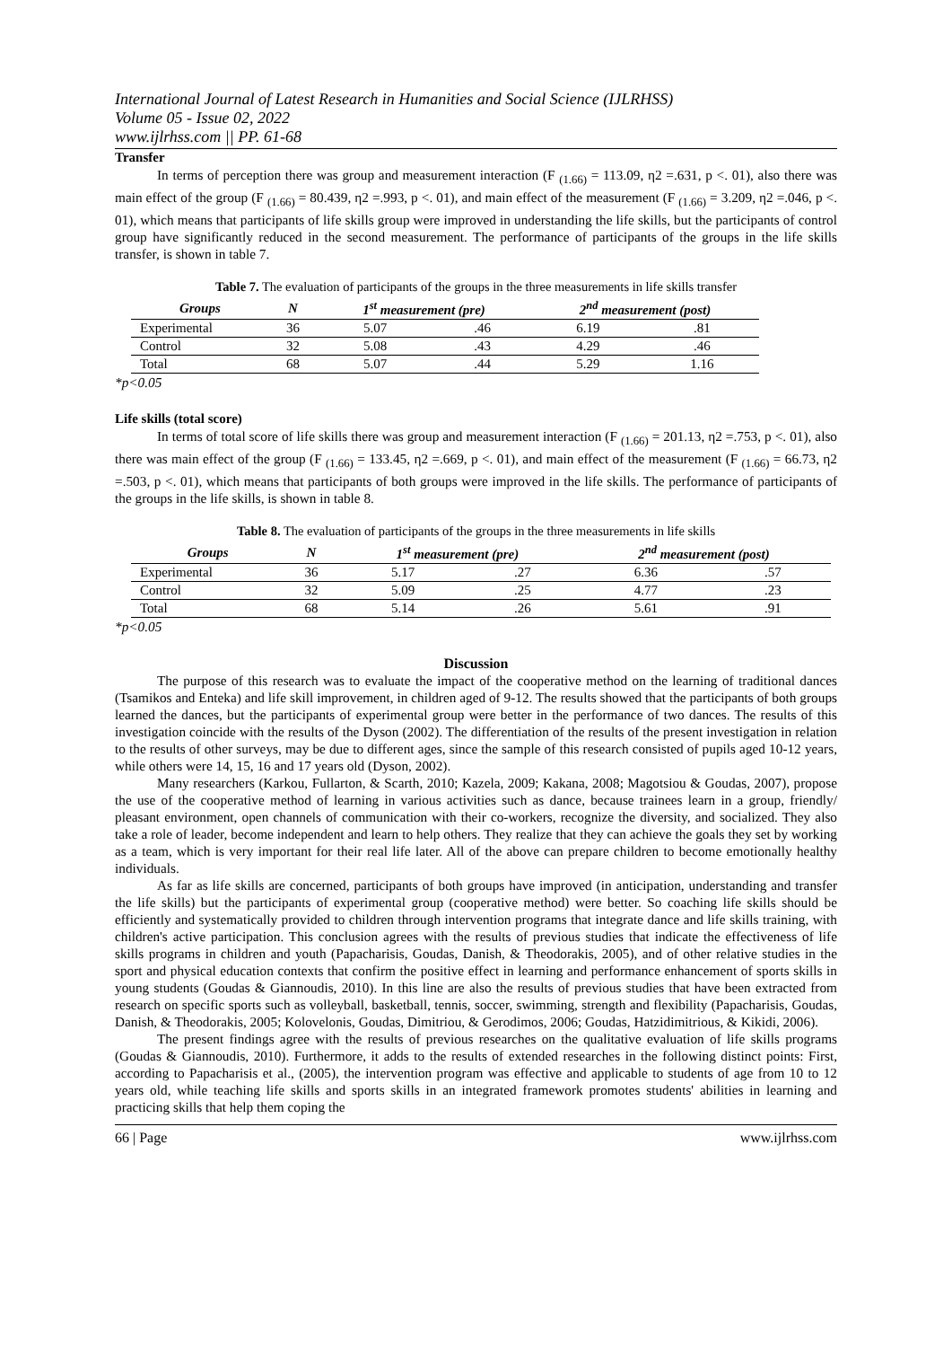International Journal of Latest Research in Humanities and Social Science (IJLRHSS)
Volume 05 - Issue 02, 2022
www.ijlrhss.com || PP. 61-68
Transfer
In terms of perception there was group and measurement interaction (F <sub>(1.66)</sub> = 113.09, η2 =.631, p <. 01), also there was main effect of the group (F <sub>(1.66)</sub> = 80.439, η2 =.993, p <. 01), and main effect of the measurement (F <sub>(1.66)</sub> = 3.209, η2 =.046, p <. 01), which means that participants of life skills group were improved in understanding the life skills, but the participants of control group have significantly reduced in the second measurement. The performance of participants of the groups in the life skills transfer, is shown in table 7.
Table 7. The evaluation of participants of the groups in the three measurements in life skills transfer
| Groups | N | 1<sup>st</sup> measurement (pre) | | 2<sup>nd</sup> measurement (post) | |
| --- | --- | --- | --- | --- | --- |
| Experimental | 36 | 5.07 | .46 | 6.19 | .81 |
| Control | 32 | 5.08 | .43 | 4.29 | .46 |
| Total | 68 | 5.07 | .44 | 5.29 | 1.16 |
*p<0.05
Life skills (total score)
In terms of total score of life skills there was group and measurement interaction (F <sub>(1.66)</sub> = 201.13, η2 =.753, p <. 01), also there was main effect of the group (F <sub>(1.66)</sub> = 133.45, η2 =.669, p <. 01), and main effect of the measurement (F <sub>(1.66)</sub> = 66.73, η2 =.503, p <. 01), which means that participants of both groups were improved in the life skills. The performance of participants of the groups in the life skills, is shown in table 8.
Table 8. The evaluation of participants of the groups in the three measurements in life skills
| Groups | N | 1<sup>st</sup> measurement (pre) | | 2<sup>nd</sup> measurement (post) | |
| --- | --- | --- | --- | --- | --- |
| Experimental | 36 | 5.17 | .27 | 6.36 | .57 |
| Control | 32 | 5.09 | .25 | 4.77 | .23 |
| Total | 68 | 5.14 | .26 | 5.61 | .91 |
*p<0.05
Discussion
The purpose of this research was to evaluate the impact of the cooperative method on the learning of traditional dances (Tsamikos and Enteka) and life skill improvement, in children aged of 9-12. The results showed that the participants of both groups learned the dances, but the participants of experimental group were better in the performance of two dances. The results of this investigation coincide with the results of the Dyson (2002). The differentiation of the results of the present investigation in relation to the results of other surveys, may be due to different ages, since the sample of this research consisted of pupils aged 10-12 years, while others were 14, 15, 16 and 17 years old (Dyson, 2002).
Many researchers (Karkou, Fullarton, & Scarth, 2010; Kazela, 2009; Kakana, 2008; Magotsiou & Goudas, 2007), propose the use of the cooperative method of learning in various activities such as dance, because trainees learn in a group, friendly/ pleasant environment, open channels of communication with their co-workers, recognize the diversity, and socialized. They also take a role of leader, become independent and learn to help others. They realize that they can achieve the goals they set by working as a team, which is very important for their real life later. All of the above can prepare children to become emotionally healthy individuals.
As far as life skills are concerned, participants of both groups have improved (in anticipation, understanding and transfer the life skills) but the participants of experimental group (cooperative method) were better. So coaching life skills should be efficiently and systematically provided to children through intervention programs that integrate dance and life skills training, with children's active participation. This conclusion agrees with the results of previous studies that indicate the effectiveness of life skills programs in children and youth (Papacharisis, Goudas, Danish, & Theodorakis, 2005), and of other relative studies in the sport and physical education contexts that confirm the positive effect in learning and performance enhancement of sports skills in young students (Goudas & Giannoudis, 2010). In this line are also the results of previous studies that have been extracted from research on specific sports such as volleyball, basketball, tennis, soccer, swimming, strength and flexibility (Papacharisis, Goudas, Danish, & Theodorakis, 2005; Kolovelonis, Goudas, Dimitriou, & Gerodimos, 2006; Goudas, Hatzidimitrious, & Kikidi, 2006).
The present findings agree with the results of previous researches on the qualitative evaluation of life skills programs (Goudas & Giannoudis, 2010). Furthermore, it adds to the results of extended researches in the following distinct points: First, according to Papacharisis et al., (2005), the intervention program was effective and applicable to students of age from 10 to 12 years old, while teaching life skills and sports skills in an integrated framework promotes students' abilities in learning and practicing skills that help them coping the
66 | Page www.ijlrhss.com